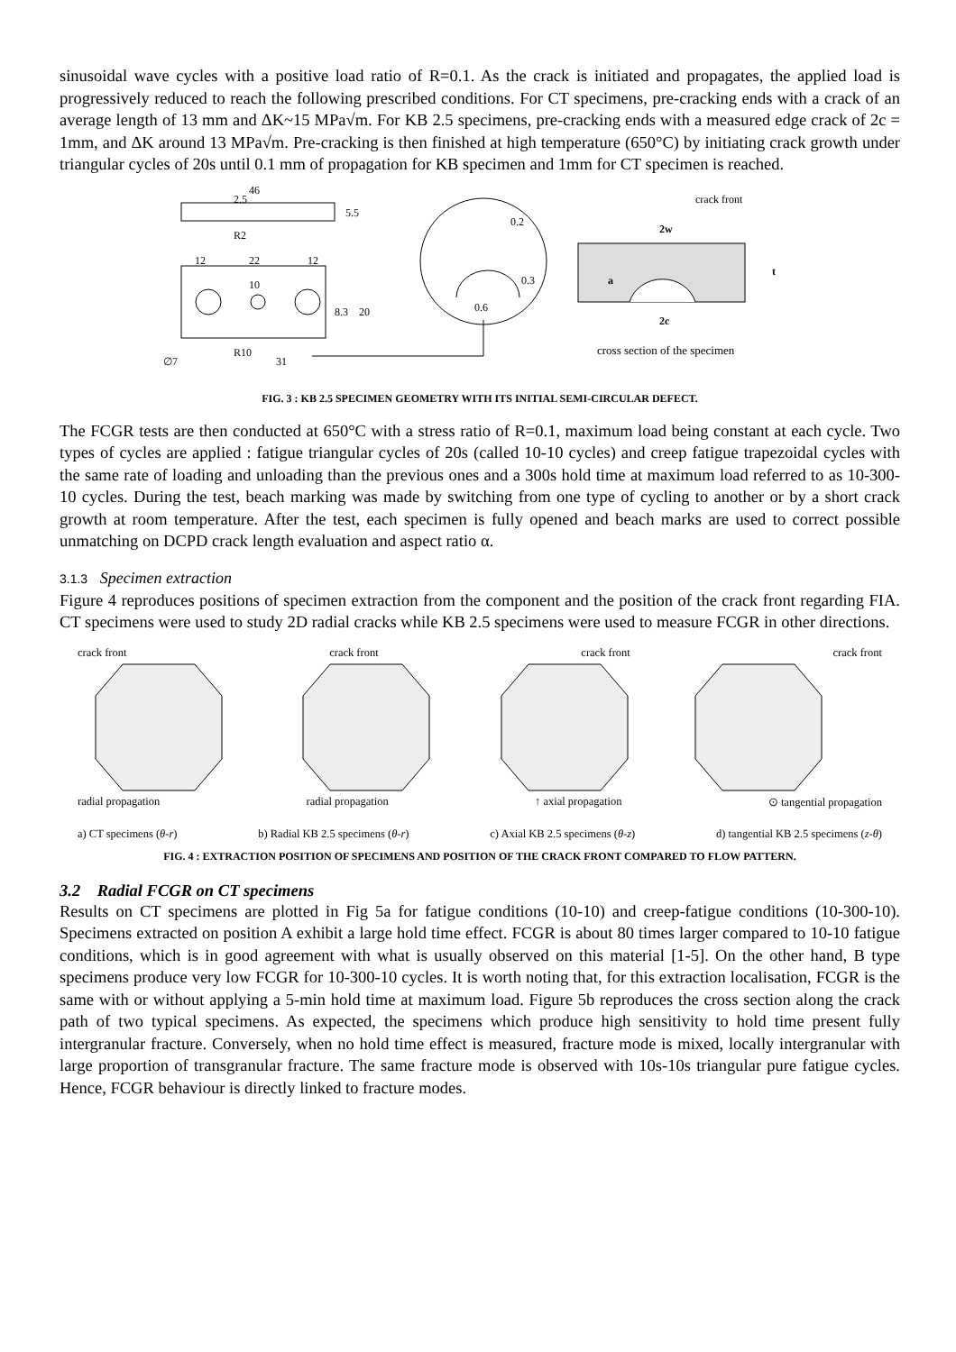sinusoidal wave cycles with a positive load ratio of R=0.1. As the crack is initiated and propagates, the applied load is progressively reduced to reach the following prescribed conditions. For CT specimens, pre-cracking ends with a crack of an average length of 13 mm and ΔK~15 MPa√m. For KB 2.5 specimens, pre-cracking ends with a measured edge crack of 2c = 1mm, and ΔK around 13 MPa√m. Pre-cracking is then finished at high temperature (650°C) by initiating crack growth under triangular cycles of 20s until 0.1 mm of propagation for KB specimen and 1mm for CT specimen is reached.
46
2.5
5.5
R2
12
22
12
10
8.3
20
∅7
R10
31
0.2
0.3
0.6
crack front
2w
t
a
2c
cross section of the specimen
FIG. 3 : KB 2.5 SPECIMEN GEOMETRY WITH ITS INITIAL SEMI-CIRCULAR DEFECT.
The FCGR tests are then conducted at 650°C with a stress ratio of R=0.1, maximum load being constant at each cycle. Two types of cycles are applied : fatigue triangular cycles of 20s (called 10-10 cycles) and creep fatigue trapezoidal cycles with the same rate of loading and unloading than the previous ones and a 300s hold time at maximum load referred to as 10-300-10 cycles. During the test, beach marking was made by switching from one type of cycling to another or by a short crack growth at room temperature. After the test, each specimen is fully opened and beach marks are used to correct possible unmatching on DCPD crack length evaluation and aspect ratio α.
3.1.3 Specimen extraction
Figure 4 reproduces positions of specimen extraction from the component and the position of the crack front regarding FIA. CT specimens were used to study 2D radial cracks while KB 2.5 specimens were used to measure FCGR in other directions.
crack front crack front crack front crack front
radial propagation radial propagation ↑ axial propagation ⊙ tangential propagation
a) CT specimens (θ-r) b) Radial KB 2.5 specimens (θ-r) c) Axial KB 2.5 specimens (θ-z) d) tangential KB 2.5 specimens (z-θ)
FIG. 4 : EXTRACTION POSITION OF SPECIMENS AND POSITION OF THE CRACK FRONT COMPARED TO FLOW PATTERN.
3.2 Radial FCGR on CT specimens
Results on CT specimens are plotted in Fig 5a for fatigue conditions (10-10) and creep-fatigue conditions (10-300-10). Specimens extracted on position A exhibit a large hold time effect. FCGR is about 80 times larger compared to 10-10 fatigue conditions, which is in good agreement with what is usually observed on this material [1-5]. On the other hand, B type specimens produce very low FCGR for 10-300-10 cycles. It is worth noting that, for this extraction localisation, FCGR is the same with or without applying a 5-min hold time at maximum load. Figure 5b reproduces the cross section along the crack path of two typical specimens. As expected, the specimens which produce high sensitivity to hold time present fully intergranular fracture. Conversely, when no hold time effect is measured, fracture mode is mixed, locally intergranular with large proportion of transgranular fracture. The same fracture mode is observed with 10s-10s triangular pure fatigue cycles. Hence, FCGR behaviour is directly linked to fracture modes.